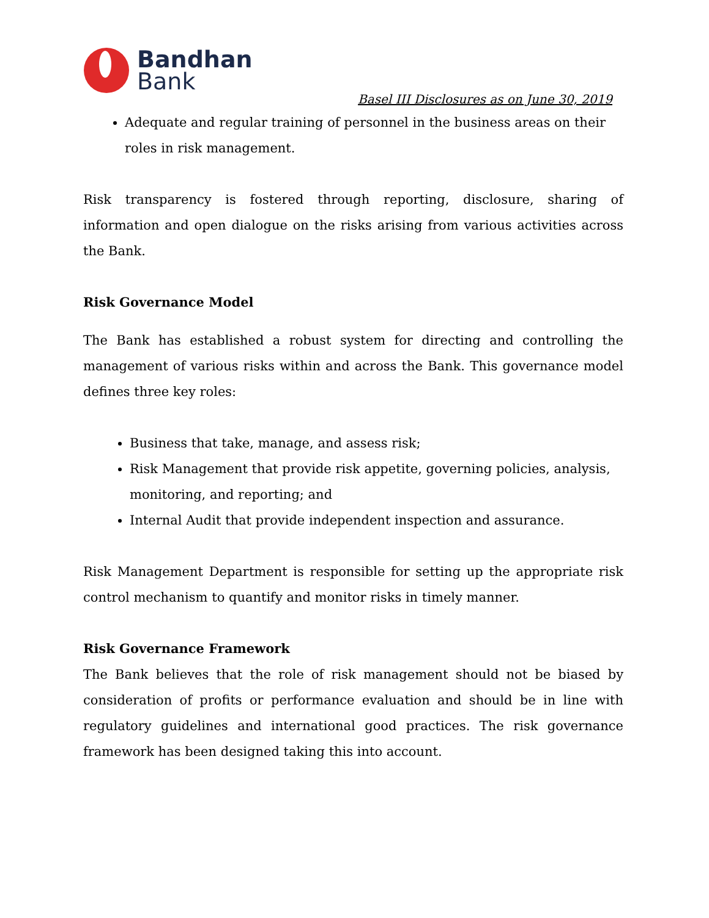Bandhan
Bank
Basel III Disclosures as on June 30, 2019
Adequate and regular training of personnel in the business areas on their roles in risk management.
Risk transparency is fostered through reporting, disclosure, sharing of information and open dialogue on the risks arising from various activities across the Bank.
Risk Governance Model
The Bank has established a robust system for directing and controlling the management of various risks within and across the Bank. This governance model defines three key roles:
Business that take, manage, and assess risk;
Risk Management that provide risk appetite, governing policies, analysis, monitoring, and reporting; and
Internal Audit that provide independent inspection and assurance.
Risk Management Department is responsible for setting up the appropriate risk control mechanism to quantify and monitor risks in timely manner.
Risk Governance Framework
The Bank believes that the role of risk management should not be biased by consideration of profits or performance evaluation and should be in line with regulatory guidelines and international good practices. The risk governance framework has been designed taking this into account.